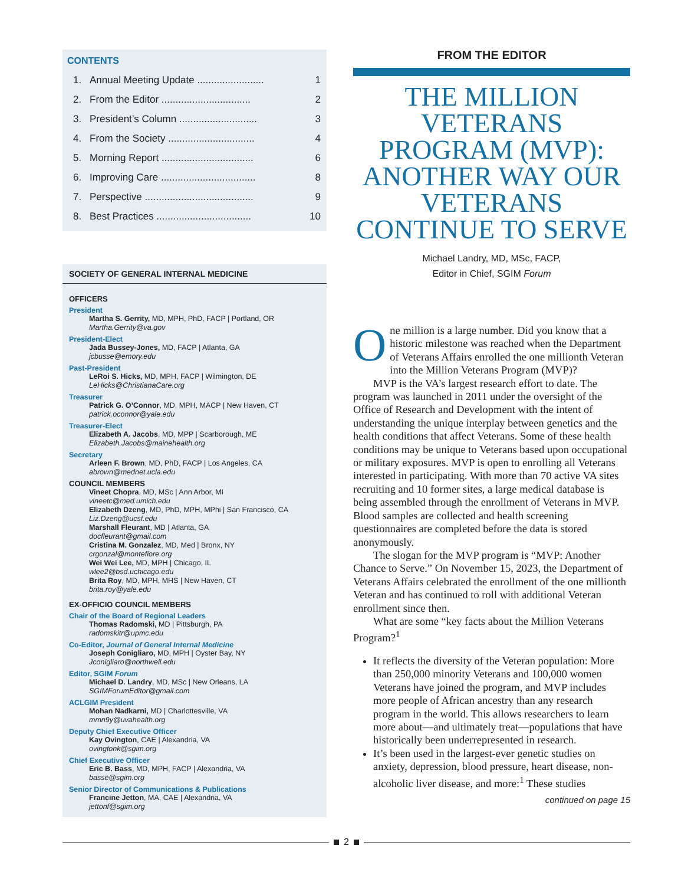CONTENTS
1. Annual Meeting Update ........................ 1
2. From the Editor ................................ 2
3. President’s Column ............................ 3
4. From the Society ............................... 4
5. Morning Report ................................. 6
6. Improving Care .................................. 8
7. Perspective ....................................... 9
8. Best Practices .................................. 10
SOCIETY OF GENERAL INTERNAL MEDICINE
OFFICERS
President
Martha S. Gerrity, MD, MPH, PhD, FACP | Portland, OR
Martha.Gerrity@va.gov
President-Elect
Jada Bussey-Jones, MD, FACP | Atlanta, GA
jcbusse@emory.edu
Past-President
LeRoi S. Hicks, MD, MPH, FACP | Wilmington, DE
LeHicks@ChristianaCare.org
Treasurer
Patrick G. O’Connor, MD, MPH, MACP | New Haven, CT
patrick.oconnor@yale.edu
Treasurer-Elect
Elizabeth A. Jacobs, MD, MPP | Scarborough, ME
Elizabeth.Jacobs@mainehealth.org
Secretary
Arleen F. Brown, MD, PhD, FACP | Los Angeles, CA
abrown@mednet.ucla.edu
COUNCIL MEMBERS
Vineet Chopra, MD, MSc | Ann Arbor, MI
vineetc@med.umich.edu
Elizabeth Dzeng, MD, PhD, MPH, MPhi | San Francisco, CA
Liz.Dzeng@ucsf.edu
Marshall Fleurant, MD | Atlanta, GA
docfleurant@gmail.com
Cristina M. Gonzalez, MD, Med | Bronx, NY
crgonzal@montefiore.org
Wei Wei Lee, MD, MPH | Chicago, IL
wlee2@bsd.uchicago.edu
Brita Roy, MD, MPH, MHS | New Haven, CT
brita.roy@yale.edu
EX-OFFICIO COUNCIL MEMBERS
Chair of the Board of Regional Leaders
Thomas Radomski, MD | Pittsburgh, PA
radomskitr@upmc.edu
Co-Editor, Journal of General Internal Medicine
Joseph Conigliaro, MD, MPH | Oyster Bay, NY
Jconigliaro@northwell.edu
Editor, SGIM Forum
Michael D. Landry, MD, MSc | New Orleans, LA
SGIMForumEditor@gmail.com
ACLGIM President
Mohan Nadkarni, MD | Charlottesville, VA
mmn9y@uvahealth.org
Deputy Chief Executive Officer
Kay Ovington, CAE | Alexandria, VA
ovingtonk@sgim.org
Chief Executive Officer
Eric B. Bass, MD, MPH, FACP | Alexandria, VA
basse@sgim.org
Senior Director of Communications & Publications
Francine Jetton, MA, CAE | Alexandria, VA
jettonf@sgim.org
FROM THE EDITOR
THE MILLION VETERANS PROGRAM (MVP): ANOTHER WAY OUR VETERANS CONTINUE TO SERVE
Michael Landry, MD, MSc, FACP,
Editor in Chief, SGIM Forum
One million is a large number. Did you know that a historic milestone was reached when the Department of Veterans Affairs enrolled the one millionth Veteran into the Million Veterans Program (MVP)?
MVP is the VA’s largest research effort to date. The program was launched in 2011 under the oversight of the Office of Research and Development with the intent of understanding the unique interplay between genetics and the health conditions that affect Veterans. Some of these health conditions may be unique to Veterans based upon occupational or military exposures. MVP is open to enrolling all Veterans interested in participating. With more than 70 active VA sites recruiting and 10 former sites, a large medical database is being assembled through the enrollment of Veterans in MVP. Blood samples are collected and health screening questionnaires are com­pleted before the data is stored anonymously.
The slogan for the MVP program is “MVP: Another Chance to Serve.” On November 15, 2023, the Department of Veterans Affairs celebrated the enrollment of the one millionth Veteran and has continued to roll with additional Veteran enrollment since then.
What are some “key facts about the Million Veterans Program?<sup>1</sup>
It reflects the diversity of the Veteran population: More than 250,000 minority Veterans and 100,000 women Veterans have joined the program, and MVP includes more people of African ancestry than any research program in the world. This allows research­ers to learn more about—and ultimately treat—pop­ulations that have historically been underrepresented in research.
It’s been used in the largest-ever genetic studies on anxiety, depression, blood pressure, heart disease, non-alcoholic liver disease, and more:<sup>1</sup> These studies
continued on page 15
2